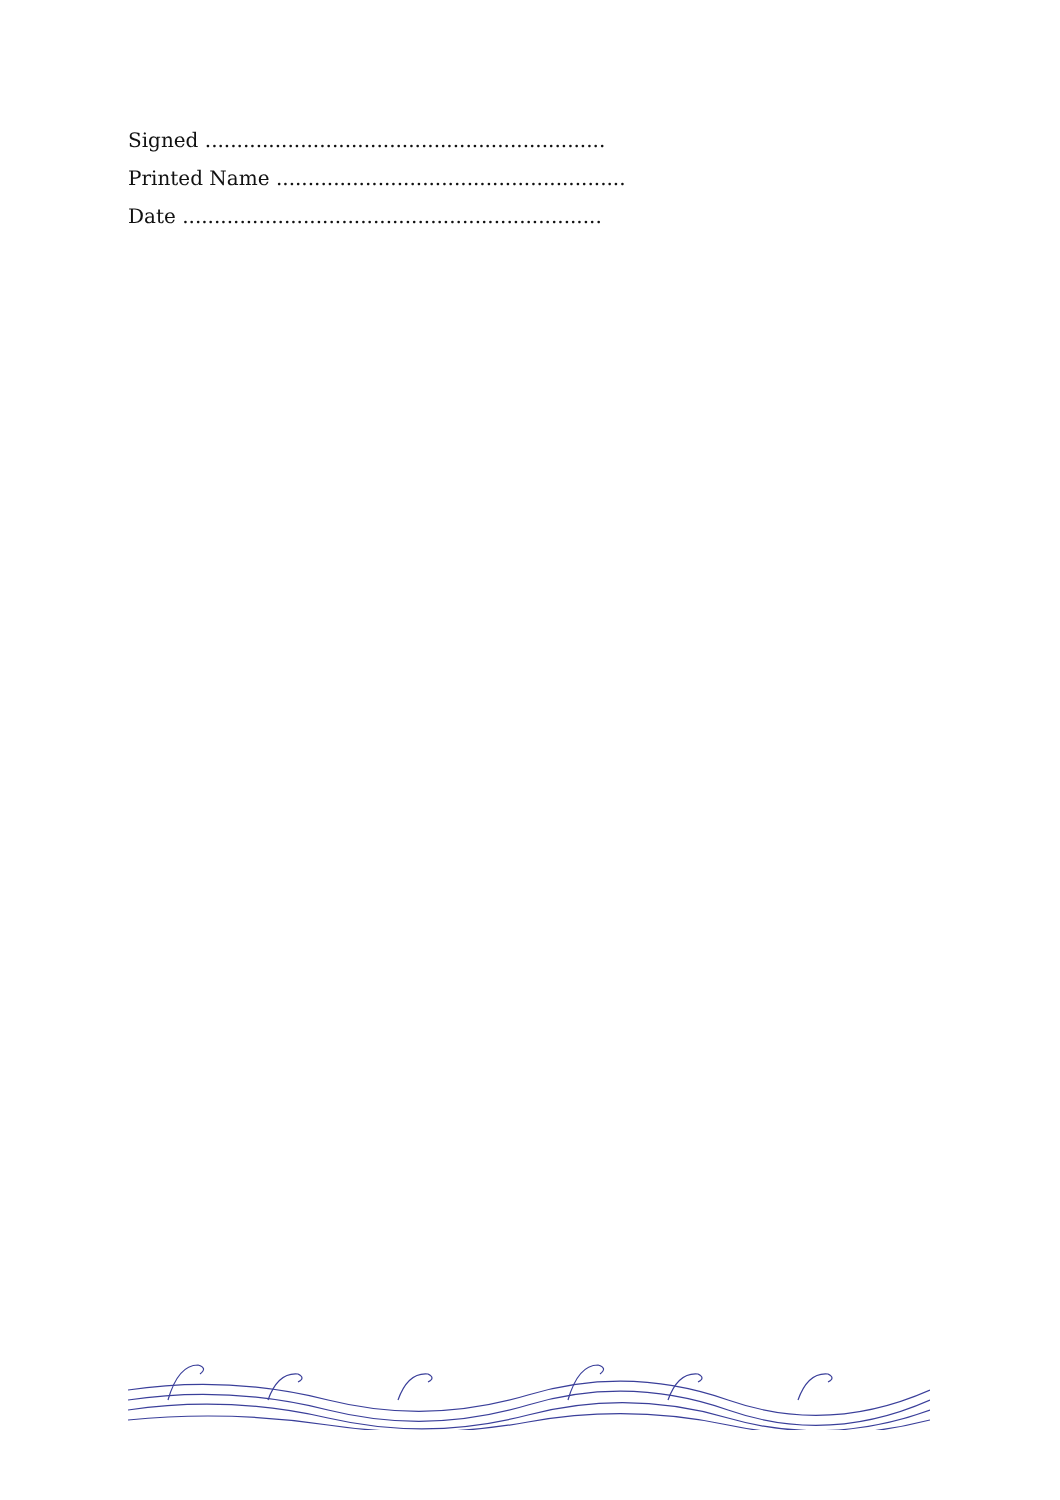Signed ...............................................................
Printed Name .......................................................
Date ..................................................................